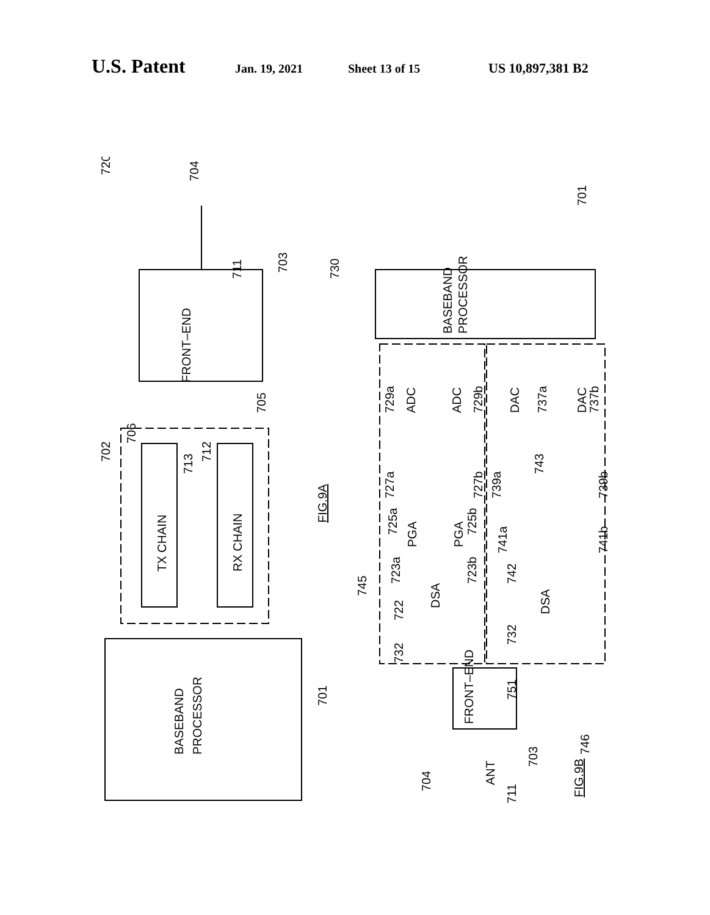U.S. Patent Jan. 19, 2021 Sheet 13 of 15 US 10,897,381 B2
FRONT–END
TX CHAIN
RX CHAIN
BASEBAND
PROCESSOR
BASEBAND
PROCESSOR
FRONT–END
ADC
ADC
DAC
DAC
PGA
PGA
DSA
DSA
FIG.9A
FIG.9B
720
704
703
711
705
702
706
713
712
701
730
701
746
745
704
711
703
ANT
732
722
723a
723b
725a
725b
727a
727b
729a
729b
737a
737b
743
739a
739b
741a
741b
742
732
751